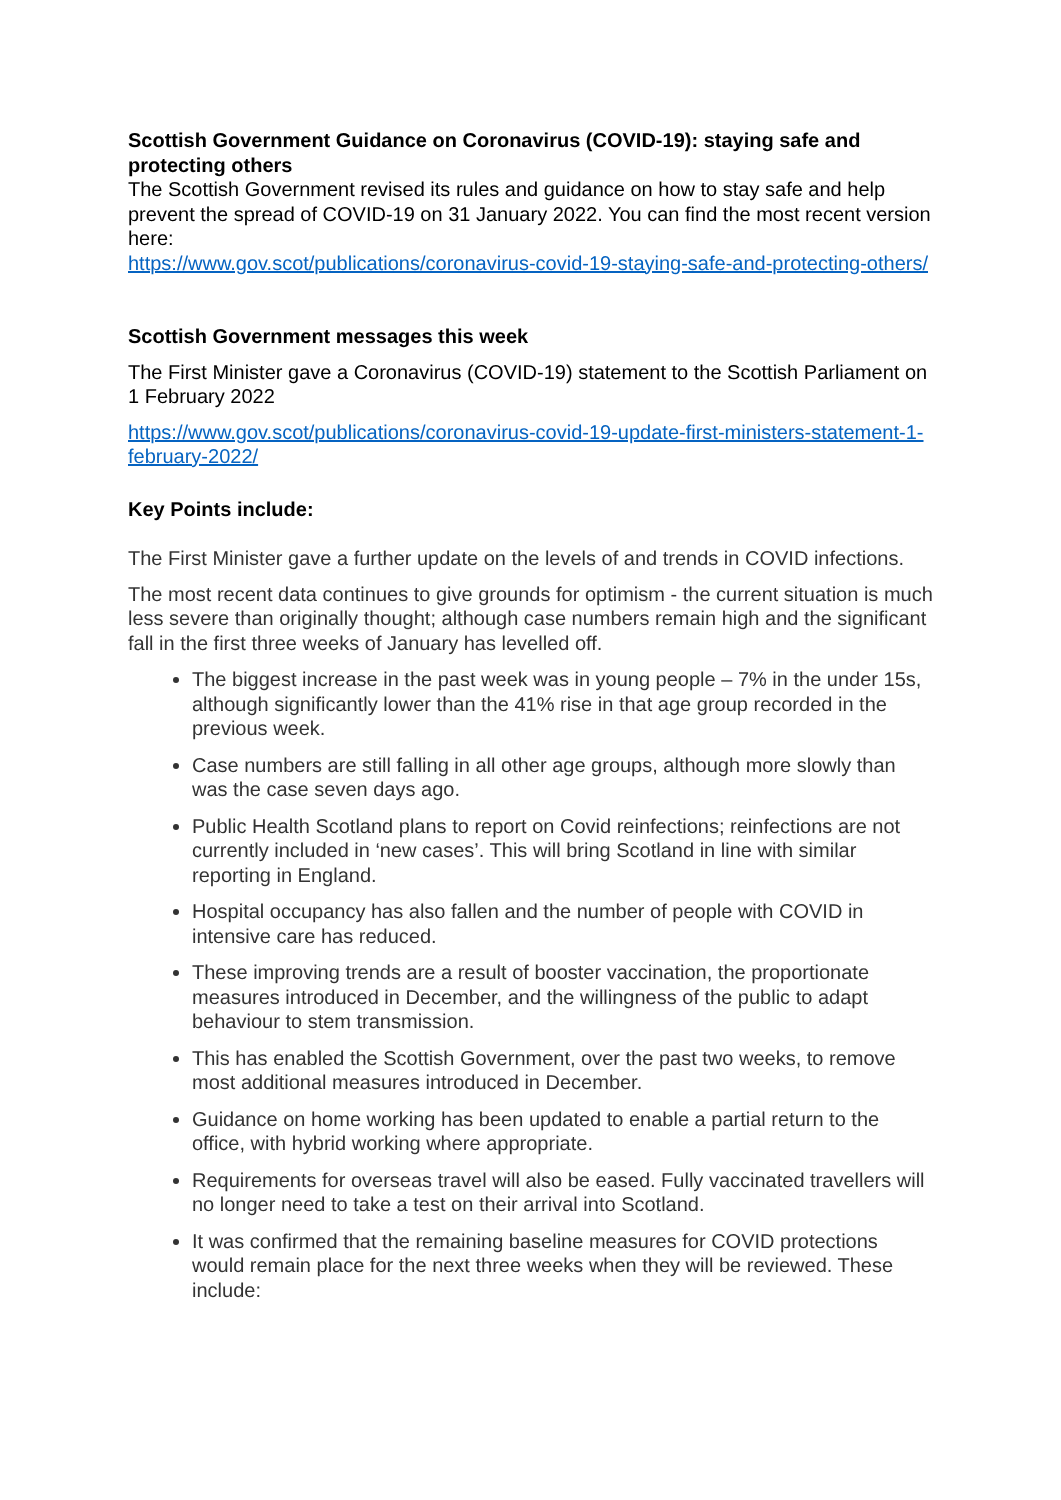Scottish Government Guidance on Coronavirus (COVID-19): staying safe and protecting others
The Scottish Government revised its rules and guidance on how to stay safe and help prevent the spread of COVID-19 on 31 January 2022. You can find the most recent version here:
https://www.gov.scot/publications/coronavirus-covid-19-staying-safe-and-protecting-others/
Scottish Government messages this week
The First Minister gave a Coronavirus (COVID-19) statement to the Scottish Parliament on 1 February 2022
https://www.gov.scot/publications/coronavirus-covid-19-update-first-ministers-statement-1-february-2022/
Key Points include:
The First Minister gave a further update on the levels of and trends in COVID infections.
The most recent data continues to give grounds for optimism - the current situation is much less severe than originally thought; although case numbers remain high and the significant fall in the first three weeks of January has levelled off.
The biggest increase in the past week was in young people – 7% in the under 15s, although significantly lower than the 41% rise in that age group recorded in the previous week.
Case numbers are still falling in all other age groups, although more slowly than was the case seven days ago.
Public Health Scotland plans to report on Covid reinfections; reinfections are not currently included in ‘new cases’. This will bring Scotland in line with similar reporting in England.
Hospital occupancy has also fallen and the number of people with COVID in intensive care has reduced.
These improving trends are a result of booster vaccination, the proportionate measures introduced in December, and the willingness of the public to adapt behaviour to stem transmission.
This has enabled the Scottish Government, over the past two weeks, to remove most additional measures introduced in December.
Guidance on home working has been updated to enable a partial return to the office, with hybrid working where appropriate.
Requirements for overseas travel will also be eased. Fully vaccinated travellers will no longer need to take a test on their arrival into Scotland.
It was confirmed that the remaining baseline measures for COVID protections would remain place for the next three weeks when they will be reviewed. These include: